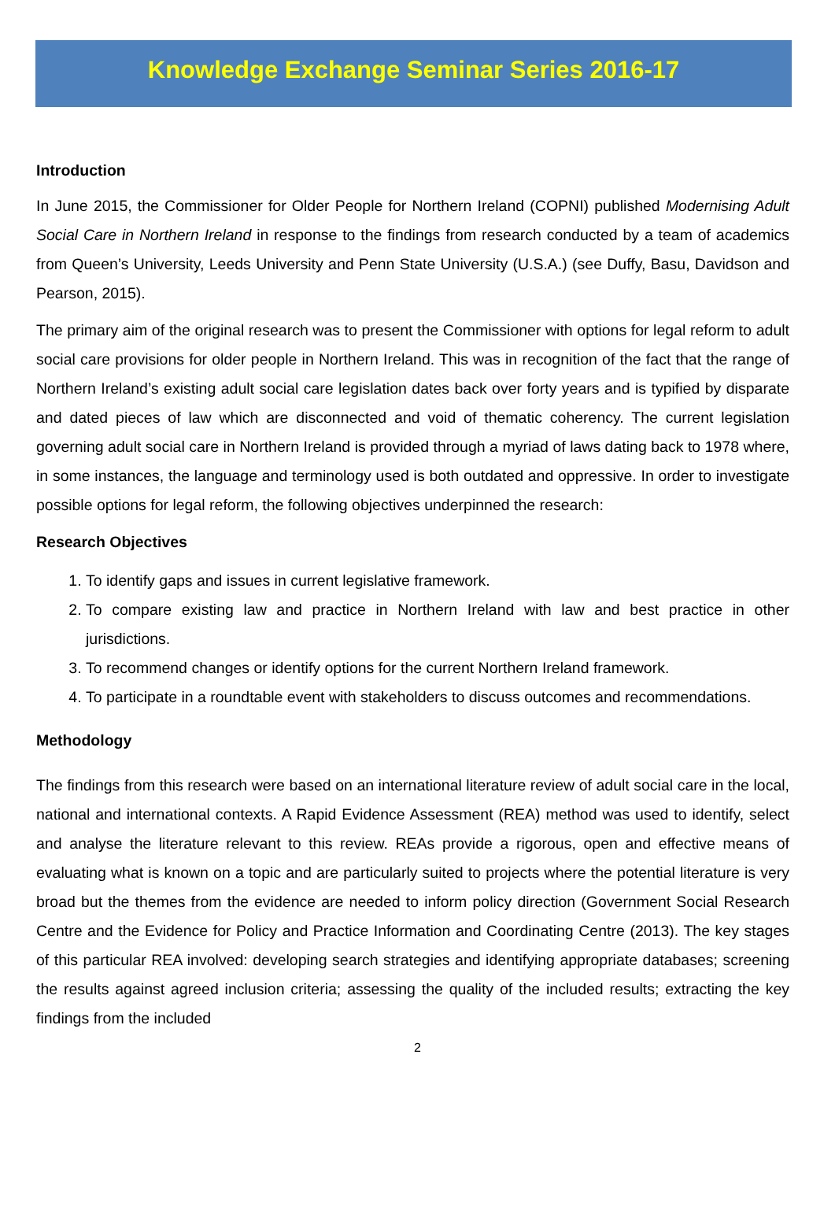Knowledge Exchange Seminar Series 2016-17
Introduction
In June 2015, the Commissioner for Older People for Northern Ireland (COPNI) published Modernising Adult Social Care in Northern Ireland in response to the findings from research conducted by a team of academics from Queen’s University, Leeds University and Penn State University (U.S.A.) (see Duffy, Basu, Davidson and Pearson, 2015).
The primary aim of the original research was to present the Commissioner with options for legal reform to adult social care provisions for older people in Northern Ireland. This was in recognition of the fact that the range of Northern Ireland’s existing adult social care legislation dates back over forty years and is typified by disparate and dated pieces of law which are disconnected and void of thematic coherency. The current legislation governing adult social care in Northern Ireland is provided through a myriad of laws dating back to 1978 where, in some instances, the language and terminology used is both outdated and oppressive. In order to investigate possible options for legal reform, the following objectives underpinned the research:
Research Objectives
1. To identify gaps and issues in current legislative framework.
2. To compare existing law and practice in Northern Ireland with law and best practice in other jurisdictions.
3. To recommend changes or identify options for the current Northern Ireland framework.
4. To participate in a roundtable event with stakeholders to discuss outcomes and recommendations.
Methodology
The findings from this research were based on an international literature review of adult social care in the local, national and international contexts. A Rapid Evidence Assessment (REA) method was used to identify, select and analyse the literature relevant to this review. REAs provide a rigorous, open and effective means of evaluating what is known on a topic and are particularly suited to projects where the potential literature is very broad but the themes from the evidence are needed to inform policy direction (Government Social Research Centre and the Evidence for Policy and Practice Information and Coordinating Centre (2013). The key stages of this particular REA involved: developing search strategies and identifying appropriate databases; screening the results against agreed inclusion criteria; assessing the quality of the included results; extracting the key findings from the included
2